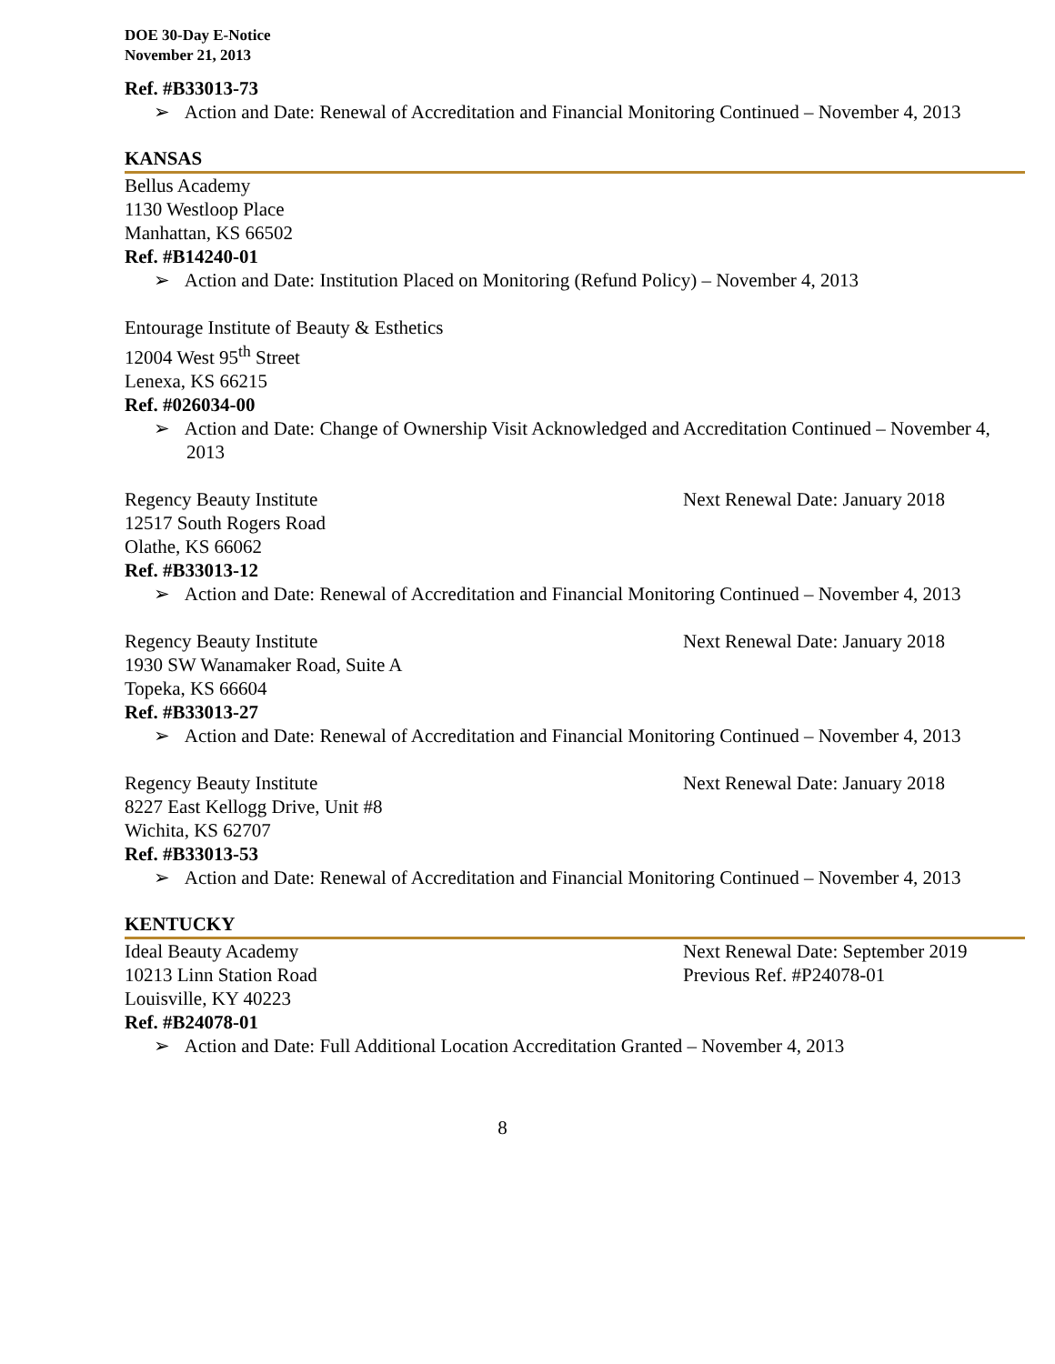DOE 30-Day E-Notice
November 21, 2013
Ref. #B33013-73
➢ Action and Date: Renewal of Accreditation and Financial Monitoring Continued – November 4, 2013
KANSAS
Bellus Academy
1130 Westloop Place
Manhattan, KS 66502
Ref. #B14240-01
➢ Action and Date: Institution Placed on Monitoring (Refund Policy) – November 4, 2013
Entourage Institute of Beauty & Esthetics
12004 West 95<sup>th</sup> Street
Lenexa, KS 66215
Ref. #026034-00
➢ Action and Date: Change of Ownership Visit Acknowledged and Accreditation Continued – November 4, 2013
Regency Beauty Institute Next Renewal Date: January 2018
12517 South Rogers Road
Olathe, KS 66062
Ref. #B33013-12
➢ Action and Date: Renewal of Accreditation and Financial Monitoring Continued – November 4, 2013
Regency Beauty Institute Next Renewal Date: January 2018
1930 SW Wanamaker Road, Suite A
Topeka, KS 66604
Ref. #B33013-27
➢ Action and Date: Renewal of Accreditation and Financial Monitoring Continued – November 4, 2013
Regency Beauty Institute Next Renewal Date: January 2018
8227 East Kellogg Drive, Unit #8
Wichita, KS 62707
Ref. #B33013-53
➢ Action and Date: Renewal of Accreditation and Financial Monitoring Continued – November 4, 2013
KENTUCKY
Ideal Beauty Academy Next Renewal Date: September 2019
10213 Linn Station Road Previous Ref. #P24078-01
Louisville, KY 40223
Ref. #B24078-01
➢ Action and Date: Full Additional Location Accreditation Granted – November 4, 2013
8